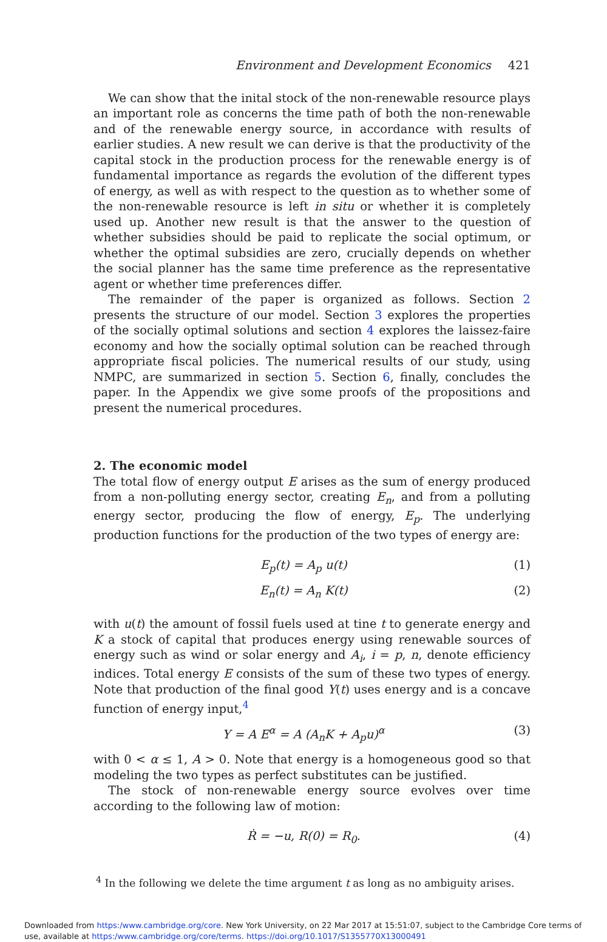Environment and Development Economics 421
We can show that the inital stock of the non-renewable resource plays an important role as concerns the time path of both the non-renewable and of the renewable energy source, in accordance with results of earlier studies. A new result we can derive is that the productivity of the capital stock in the production process for the renewable energy is of fundamental importance as regards the evolution of the different types of energy, as well as with respect to the question as to whether some of the non-renewable resource is left in situ or whether it is completely used up. Another new result is that the answer to the question of whether subsidies should be paid to replicate the social optimum, or whether the optimal subsidies are zero, crucially depends on whether the social planner has the same time preference as the representative agent or whether time preferences differ.
The remainder of the paper is organized as follows. Section 2 presents the structure of our model. Section 3 explores the properties of the socially optimal solutions and section 4 explores the laissez-faire economy and how the socially optimal solution can be reached through appropriate fiscal policies. The numerical results of our study, using NMPC, are summarized in section 5. Section 6, finally, concludes the paper. In the Appendix we give some proofs of the propositions and present the numerical procedures.
2. The economic model
The total flow of energy output E arises as the sum of energy produced from a non-polluting energy sector, creating E<sub>n</sub>, and from a polluting energy sector, producing the flow of energy, E<sub>p</sub>. The underlying production functions for the production of the two types of energy are:
E<sub>p</sub>(t) = A<sub>p</sub> u(t) (1)
E<sub>n</sub>(t) = A<sub>n</sub> K(t) (2)
with u(t) the amount of fossil fuels used at tine t to generate energy and K a stock of capital that produces energy using renewable sources of energy such as wind or solar energy and A<sub>i</sub>, i = p, n, denote efficiency indices. Total energy E consists of the sum of these two types of energy. Note that production of the final good Y(t) uses energy and is a concave function of energy input,<sup>4</sup>
Y = A E<sup>α</sup> = A (A<sub>n</sub>K + A<sub>p</sub>u)<sup>α</sup> (3)
with 0 < α ≤ 1, A > 0. Note that energy is a homogeneous good so that modeling the two types as perfect substitutes can be justified.
The stock of non-renewable energy source evolves over time according to the following law of motion:
Ṙ = −u, R(0) = R<sub>0</sub>. (4)
<sup>4</sup> In the following we delete the time argument t as long as no ambiguity arises.
Downloaded from https:/www.cambridge.org/core. New York University, on 22 Mar 2017 at 15:51:07, subject to the Cambridge Core terms of use, available at https:/www.cambridge.org/core/terms. https://doi.org/10.1017/S1355770X13000491